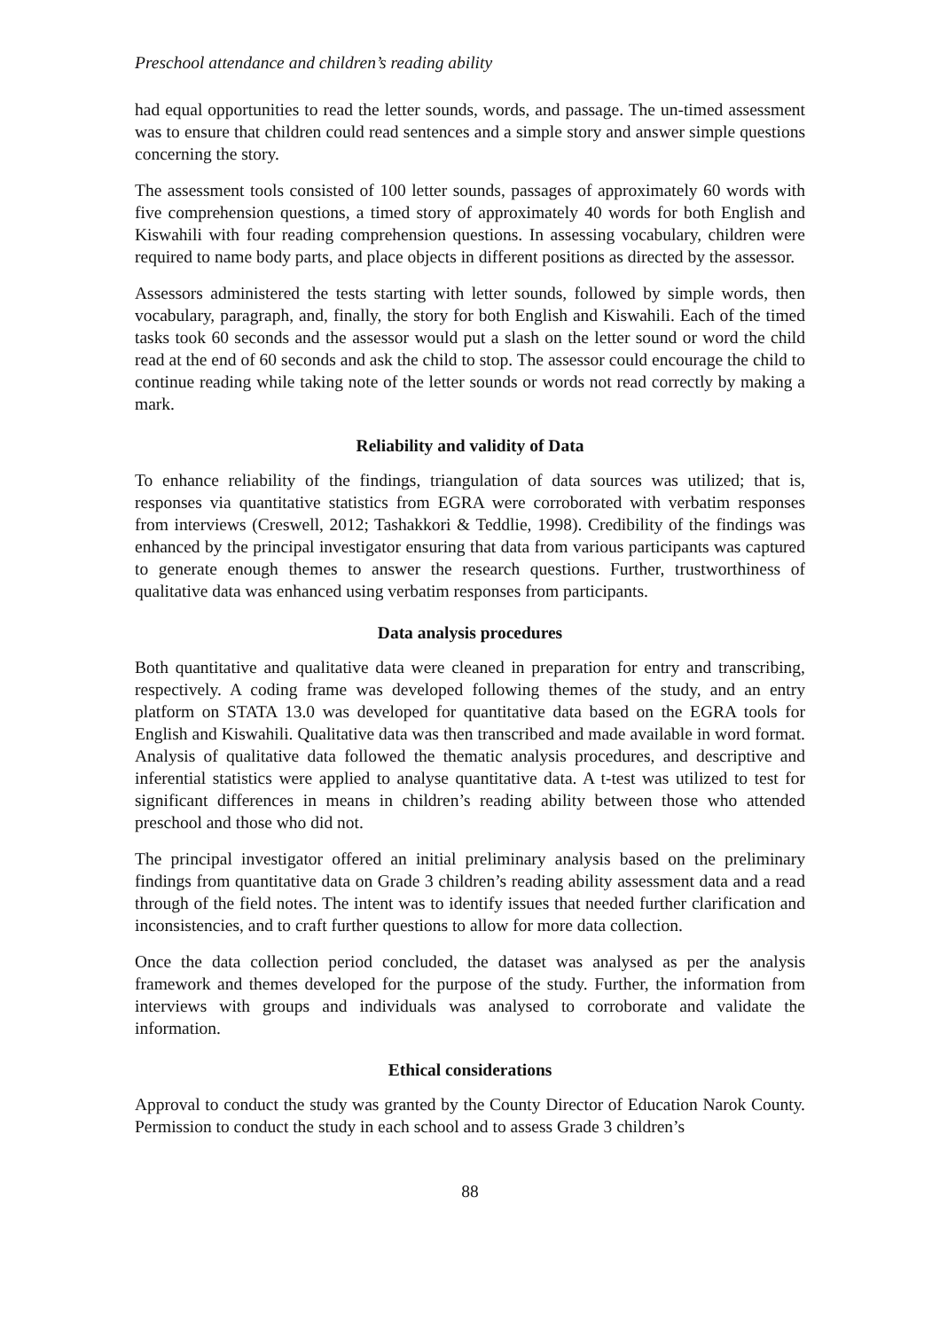Preschool attendance and children’s reading ability
had equal opportunities to read the letter sounds, words, and passage. The un-timed assessment was to ensure that children could read sentences and a simple story and answer simple questions concerning the story.
The assessment tools consisted of 100 letter sounds, passages of approximately 60 words with five comprehension questions, a timed story of approximately 40 words for both English and Kiswahili with four reading comprehension questions. In assessing vocabulary, children were required to name body parts, and place objects in different positions as directed by the assessor.
Assessors administered the tests starting with letter sounds, followed by simple words, then vocabulary, paragraph, and, finally, the story for both English and Kiswahili. Each of the timed tasks took 60 seconds and the assessor would put a slash on the letter sound or word the child read at the end of 60 seconds and ask the child to stop. The assessor could encourage the child to continue reading while taking note of the letter sounds or words not read correctly by making a mark.
Reliability and validity of Data
To enhance reliability of the findings, triangulation of data sources was utilized; that is, responses via quantitative statistics from EGRA were corroborated with verbatim responses from interviews (Creswell, 2012; Tashakkori & Teddlie, 1998). Credibility of the findings was enhanced by the principal investigator ensuring that data from various participants was captured to generate enough themes to answer the research questions. Further, trustworthiness of qualitative data was enhanced using verbatim responses from participants.
Data analysis procedures
Both quantitative and qualitative data were cleaned in preparation for entry and transcribing, respectively. A coding frame was developed following themes of the study, and an entry platform on STATA 13.0 was developed for quantitative data based on the EGRA tools for English and Kiswahili. Qualitative data was then transcribed and made available in word format. Analysis of qualitative data followed the thematic analysis procedures, and descriptive and inferential statistics were applied to analyse quantitative data. A t-test was utilized to test for significant differences in means in children’s reading ability between those who attended preschool and those who did not.
The principal investigator offered an initial preliminary analysis based on the preliminary findings from quantitative data on Grade 3 children’s reading ability assessment data and a read through of the field notes. The intent was to identify issues that needed further clarification and inconsistencies, and to craft further questions to allow for more data collection.
Once the data collection period concluded, the dataset was analysed as per the analysis framework and themes developed for the purpose of the study. Further, the information from interviews with groups and individuals was analysed to corroborate and validate the information.
Ethical considerations
Approval to conduct the study was granted by the County Director of Education Narok County. Permission to conduct the study in each school and to assess Grade 3 children’s
88